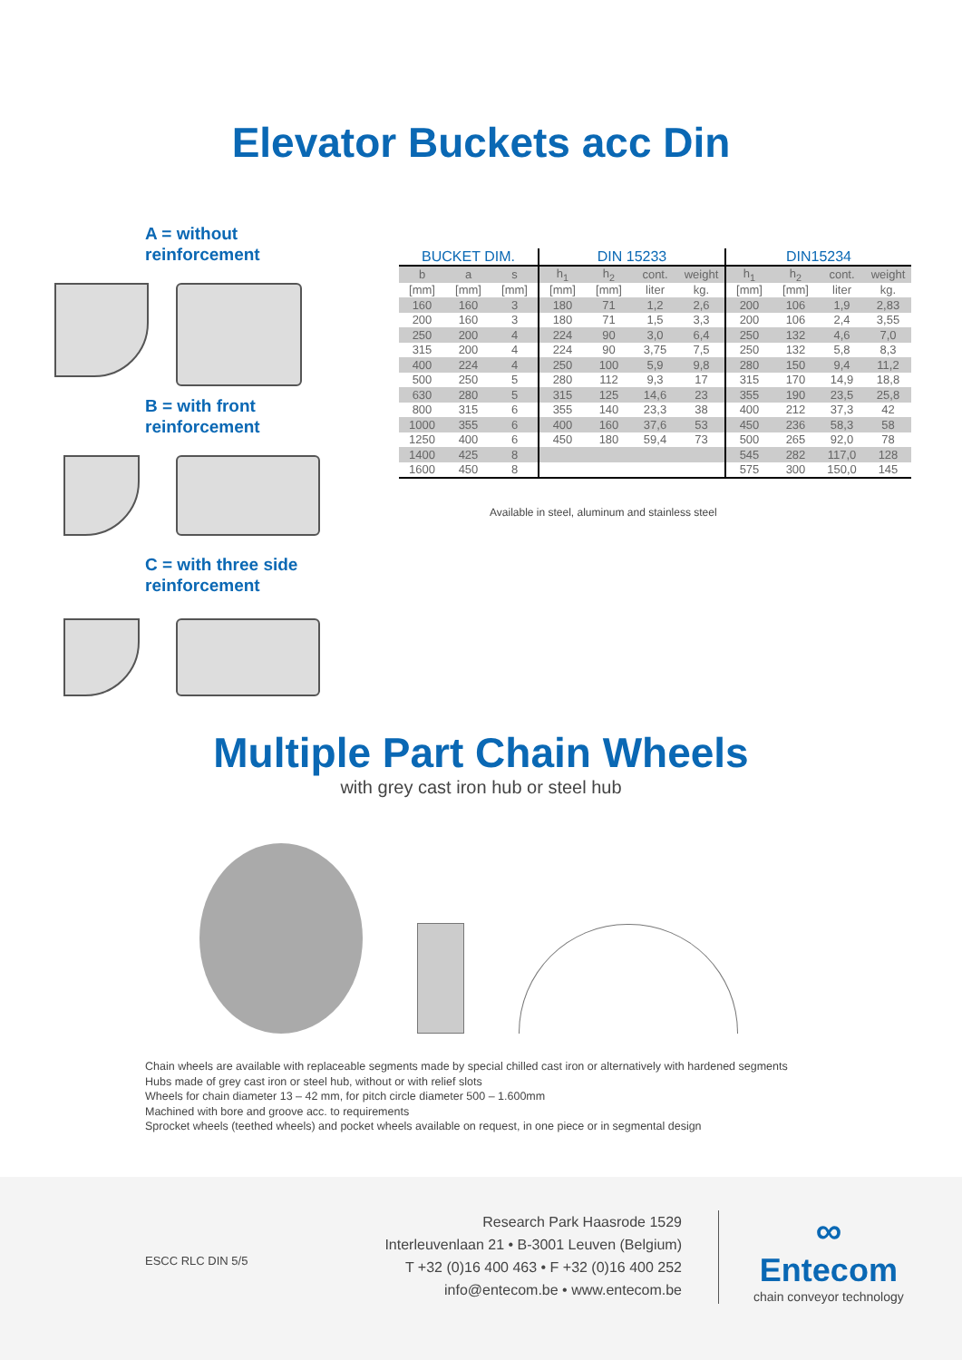Elevator Buckets acc Din
A = without
reinforcement
B = with front
reinforcement
C = with three side
reinforcement
| BUCKET DIM. | | | DIN 15233 | | | | DIN15234 | | | |
| --- | --- | --- | --- | --- | --- | --- | --- | --- | --- | --- |
| b | a | s | h<sub>1</sub> | h<sub>2</sub> | cont. | weight | h<sub>1</sub> | h<sub>2</sub> | cont. | weight |
| [mm] | [mm] | [mm] | [mm] | [mm] | liter | kg. | [mm] | [mm] | liter | kg. |
| 160 | 160 | 3 | 180 | 71 | 1,2 | 2,6 | 200 | 106 | 1,9 | 2,83 |
| 200 | 160 | 3 | 180 | 71 | 1,5 | 3,3 | 200 | 106 | 2,4 | 3,55 |
| 250 | 200 | 4 | 224 | 90 | 3,0 | 6,4 | 250 | 132 | 4,6 | 7,0 |
| 315 | 200 | 4 | 224 | 90 | 3,75 | 7,5 | 250 | 132 | 5,8 | 8,3 |
| 400 | 224 | 4 | 250 | 100 | 5,9 | 9,8 | 280 | 150 | 9,4 | 11,2 |
| 500 | 250 | 5 | 280 | 112 | 9,3 | 17 | 315 | 170 | 14,9 | 18,8 |
| 630 | 280 | 5 | 315 | 125 | 14,6 | 23 | 355 | 190 | 23,5 | 25,8 |
| 800 | 315 | 6 | 355 | 140 | 23,3 | 38 | 400 | 212 | 37,3 | 42 |
| 1000 | 355 | 6 | 400 | 160 | 37,6 | 53 | 450 | 236 | 58,3 | 58 |
| 1250 | 400 | 6 | 450 | 180 | 59,4 | 73 | 500 | 265 | 92,0 | 78 |
| 1400 | 425 | 8 | | | | | 545 | 282 | 117,0 | 128 |
| 1600 | 450 | 8 | | | | | 575 | 300 | 150,0 | 145 |
Available in steel, aluminum and stainless steel
Multiple Part Chain Wheels
with grey cast iron hub or steel hub
Chain wheels are available with replaceable segments made by special chilled cast iron or alternatively with hardened segments
Hubs made of grey cast iron or steel hub, without or with relief slots
Wheels for chain diameter 13 – 42 mm, for pitch circle diameter 500 – 1.600mm
Machined with bore and groove acc. to requirements
Sprocket wheels (teethed wheels) and pocket wheels available on request, in one piece or in segmental design
ESCC RLC DIN 5/5
Research Park Haasrode 1529
Interleuvenlaan 21 • B-3001 Leuven (Belgium)
T +32 (0)16 400 463 • F +32 (0)16 400 252
info@entecom.be • www.entecom.be
∞
Entecom
chain conveyor technology